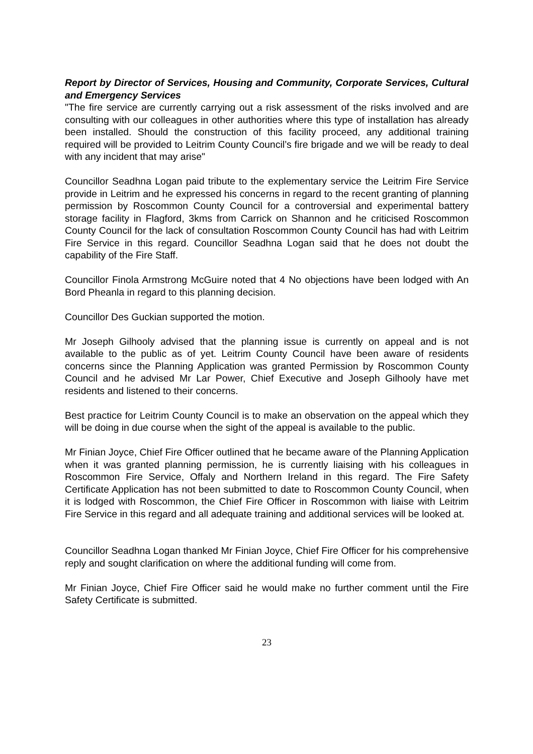Report by Director of Services, Housing and Community, Corporate Services, Cultural and Emergency Services
"The fire service are currently carrying out a risk assessment of the risks involved and are consulting with our colleagues in other authorities where this type of installation has already been installed. Should the construction of this facility proceed, any additional training required will be provided to Leitrim County Council’s fire brigade and we will be ready to deal with any incident that may arise"
Councillor Seadhna Logan paid tribute to the explementary service the Leitrim Fire Service provide in Leitrim and he expressed his concerns in regard to the recent granting of planning permission by Roscommon County Council for a controversial and experimental battery storage facility in Flagford, 3kms from Carrick on Shannon and he criticised Roscommon County Council for the lack of consultation Roscommon County Council has had with Leitrim Fire Service in this regard. Councillor Seadhna Logan said that he does not doubt the capability of the Fire Staff.
Councillor Finola Armstrong McGuire noted that 4 No objections have been lodged with An Bord Pheanla in regard to this planning decision.
Councillor Des Guckian supported the motion.
Mr Joseph Gilhooly advised that the planning issue is currently on appeal and is not available to the public as of yet. Leitrim County Council have been aware of residents concerns since the Planning Application was granted Permission by Roscommon County Council and he advised Mr Lar Power, Chief Executive and Joseph Gilhooly have met residents and listened to their concerns.
Best practice for Leitrim County Council is to make an observation on the appeal which they will be doing in due course when the sight of the appeal is available to the public.
Mr Finian Joyce, Chief Fire Officer outlined that he became aware of the Planning Application when it was granted planning permission, he is currently liaising with his colleagues in Roscommon Fire Service, Offaly and Northern Ireland in this regard. The Fire Safety Certificate Application has not been submitted to date to Roscommon County Council, when it is lodged with Roscommon, the Chief Fire Officer in Roscommon with liaise with Leitrim Fire Service in this regard and all adequate training and additional services will be looked at.
Councillor Seadhna Logan thanked Mr Finian Joyce, Chief Fire Officer for his comprehensive reply and sought clarification on where the additional funding will come from.
Mr Finian Joyce, Chief Fire Officer said he would make no further comment until the Fire Safety Certificate is submitted.
23